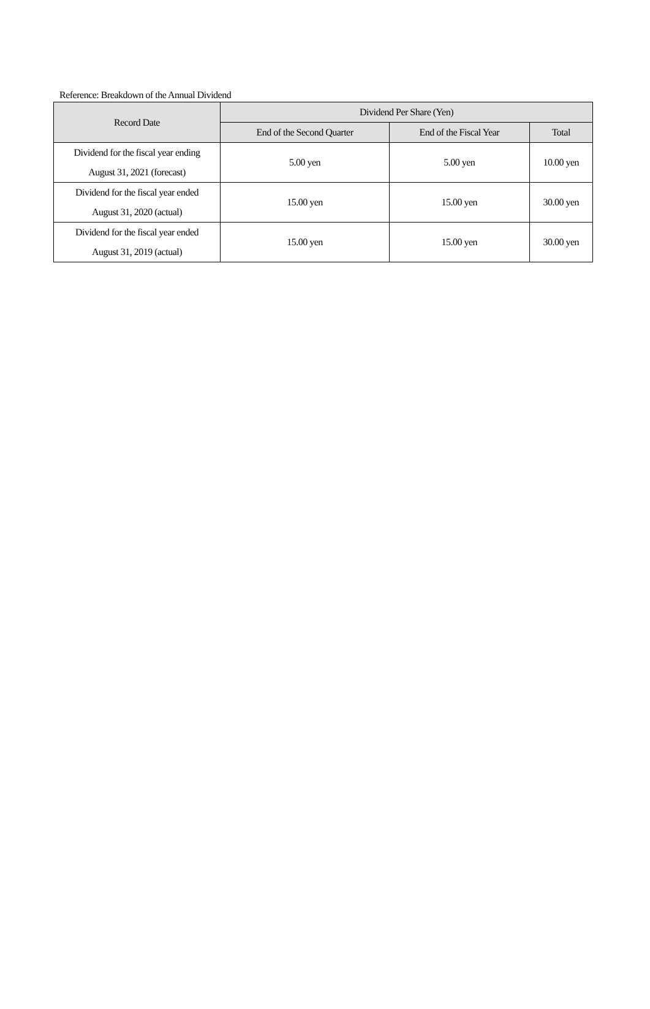Reference: Breakdown of the Annual Dividend
| Record Date | Dividend Per Share (Yen) | | |
| --- | --- | --- | --- |
| | End of the Second Quarter | End of the Fiscal Year | Total |
| Dividend for the fiscal year ending August 31, 2021 (forecast) | 5.00 yen | 5.00 yen | 10.00 yen |
| Dividend for the fiscal year ended August 31, 2020 (actual) | 15.00 yen | 15.00 yen | 30.00 yen |
| Dividend for the fiscal year ended August 31, 2019 (actual) | 15.00 yen | 15.00 yen | 30.00 yen |